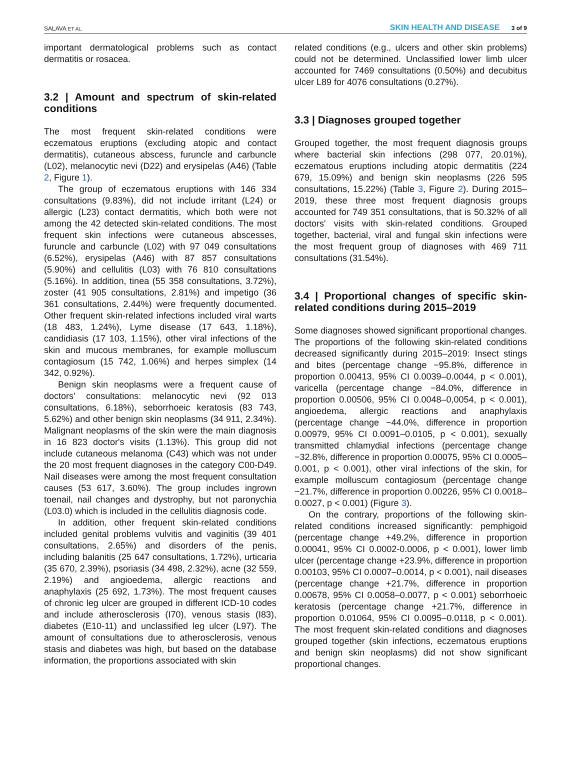SALAVA ET AL. SKIN HEALTH AND DISEASE 3 of 9
important dermatological problems such as contact dermatitis or rosacea.
3.2 | Amount and spectrum of skin-related conditions
The most frequent skin-related conditions were eczematous eruptions (excluding atopic and contact dermatitis), cutaneous abscess, furuncle and carbuncle (L02), melanocytic nevi (D22) and erysipelas (A46) (Table 2, Figure 1).
The group of eczematous eruptions with 146 334 consultations (9.83%), did not include irritant (L24) or allergic (L23) contact dermatitis, which both were not among the 42 detected skin-related conditions. The most frequent skin infections were cutaneous abscesses, furuncle and carbuncle (L02) with 97 049 consultations (6.52%), erysipelas (A46) with 87 857 consultations (5.90%) and cellulitis (L03) with 76 810 consultations (5.16%). In addition, tinea (55 358 consultations, 3.72%), zoster (41 905 consultations, 2.81%) and impetigo (36 361 consultations, 2.44%) were frequently documented. Other frequent skin-related infections included viral warts (18 483, 1.24%), Lyme disease (17 643, 1.18%), candidiasis (17 103, 1.15%), other viral infections of the skin and mucous membranes, for example molluscum contagiosum (15 742, 1.06%) and herpes simplex (14 342, 0.92%).
Benign skin neoplasms were a frequent cause of doctors' consultations: melanocytic nevi (92 013 consultations, 6.18%), seborrhoeic keratosis (83 743, 5.62%) and other benign skin neoplasms (34 911, 2.34%). Malignant neoplasms of the skin were the main diagnosis in 16 823 doctor's visits (1.13%). This group did not include cutaneous melanoma (C43) which was not under the 20 most frequent diagnoses in the category C00-D49. Nail diseases were among the most frequent consultation causes (53 617, 3.60%). The group includes ingrown toenail, nail changes and dystrophy, but not paronychia (L03.0) which is included in the cellulitis diagnosis code.
In addition, other frequent skin-related conditions included genital problems vulvitis and vaginitis (39 401 consultations, 2.65%) and disorders of the penis, including balanitis (25 647 consultations, 1.72%), urticaria (35 670, 2.39%), psoriasis (34 498, 2.32%), acne (32 559, 2.19%) and angioedema, allergic reactions and anaphylaxis (25 692, 1.73%). The most frequent causes of chronic leg ulcer are grouped in different ICD-10 codes and include atherosclerosis (I70), venous stasis (I83), diabetes (E10-11) and unclassified leg ulcer (L97). The amount of consultations due to atherosclerosis, venous stasis and diabetes was high, but based on the database information, the proportions associated with skin
related conditions (e.g., ulcers and other skin problems) could not be determined. Unclassified lower limb ulcer accounted for 7469 consultations (0.50%) and decubitus ulcer L89 for 4076 consultations (0.27%).
3.3 | Diagnoses grouped together
Grouped together, the most frequent diagnosis groups where bacterial skin infections (298 077, 20.01%), eczematous eruptions including atopic dermatitis (224 679, 15.09%) and benign skin neoplasms (226 595 consultations, 15.22%) (Table 3, Figure 2). During 2015–2019, these three most frequent diagnosis groups accounted for 749 351 consultations, that is 50.32% of all doctors' visits with skin-related conditions. Grouped together, bacterial, viral and fungal skin infections were the most frequent group of diagnoses with 469 711 consultations (31.54%).
3.4 | Proportional changes of specific skin-related conditions during 2015–2019
Some diagnoses showed significant proportional changes. The proportions of the following skin-related conditions decreased significantly during 2015–2019: Insect stings and bites (percentage change −95.8%, difference in proportion 0.00413, 95% CI 0.0039–0.0044, p < 0.001), varicella (percentage change −84.0%, difference in proportion 0.00506, 95% CI 0.0048–0,0054, p < 0.001), angioedema, allergic reactions and anaphylaxis (percentage change −44.0%, difference in proportion 0.00979, 95% CI 0.0091–0.0105, p < 0.001), sexually transmitted chlamydial infections (percentage change −32.8%, difference in proportion 0.00075, 95% CI 0.0005–0.001, p < 0.001), other viral infections of the skin, for example molluscum contagiosum (percentage change −21.7%, difference in proportion 0.00226, 95% CI 0.0018–0.0027, p < 0.001) (Figure 3).
On the contrary, proportions of the following skin-related conditions increased significantly: pemphigoid (percentage change +49.2%, difference in proportion 0.00041, 95% CI 0.0002-0.0006, p < 0.001), lower limb ulcer (percentage change +23.9%, difference in proportion 0.00103, 95% CI 0.0007–0.0014, p < 0.001), nail diseases (percentage change +21.7%, difference in proportion 0.00678, 95% CI 0.0058–0.0077, p < 0.001) seborrhoeic keratosis (percentage change +21.7%, difference in proportion 0.01064, 95% CI 0.0095–0.0118, p < 0.001). The most frequent skin-related conditions and diagnoses grouped together (skin infections, eczematous eruptions and benign skin neoplasms) did not show significant proportional changes.